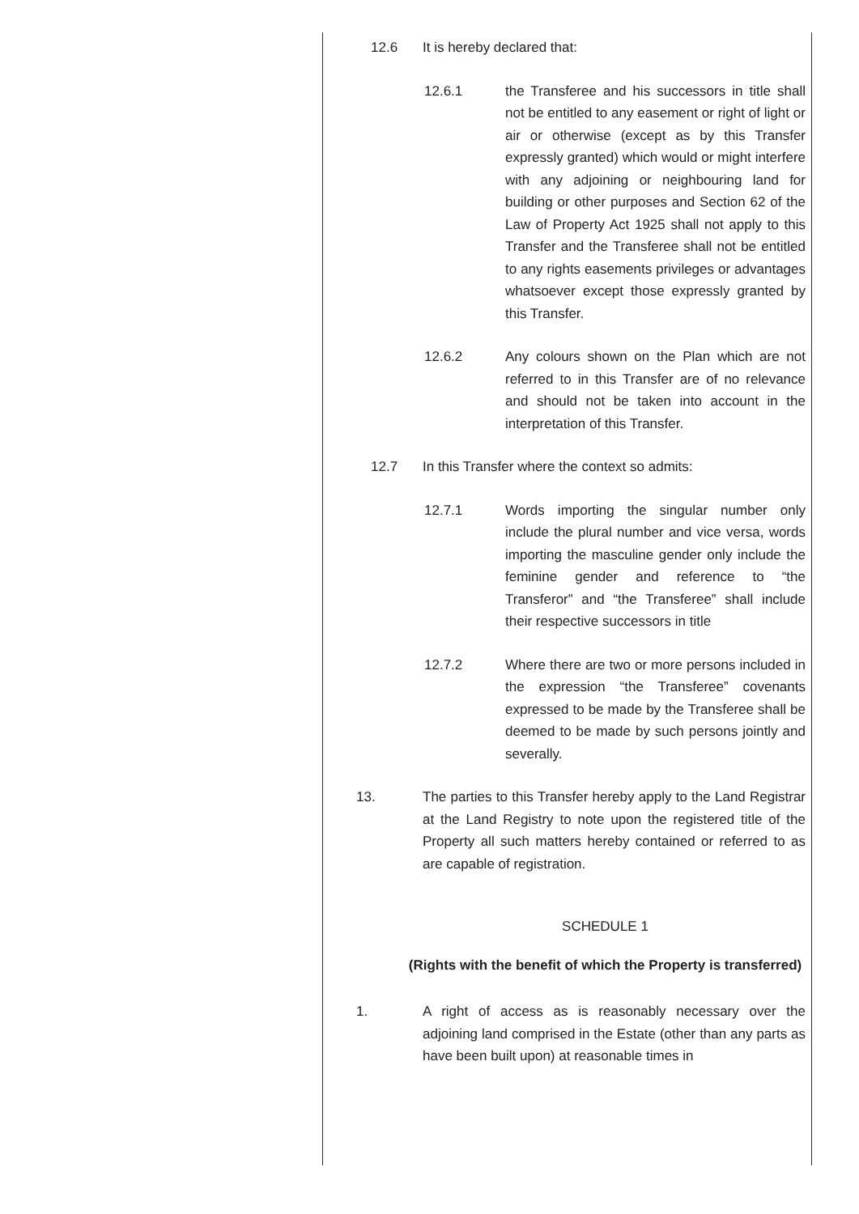12.6 It is hereby declared that:
12.6.1 the Transferee and his successors in title shall not be entitled to any easement or right of light or air or otherwise (except as by this Transfer expressly granted) which would or might interfere with any adjoining or neighbouring land for building or other purposes and Section 62 of the Law of Property Act 1925 shall not apply to this Transfer and the Transferee shall not be entitled to any rights easements privileges or advantages whatsoever except those expressly granted by this Transfer.
12.6.2 Any colours shown on the Plan which are not referred to in this Transfer are of no relevance and should not be taken into account in the interpretation of this Transfer.
12.7 In this Transfer where the context so admits:
12.7.1 Words importing the singular number only include the plural number and vice versa, words importing the masculine gender only include the feminine gender and reference to “the Transferor” and “the Transferee” shall include their respective successors in title
12.7.2 Where there are two or more persons included in the expression “the Transferee” covenants expressed to be made by the Transferee shall be deemed to be made by such persons jointly and severally.
13. The parties to this Transfer hereby apply to the Land Registrar at the Land Registry to note upon the registered title of the Property all such matters hereby contained or referred to as are capable of registration.
SCHEDULE 1
(Rights with the benefit of which the Property is transferred)
1. A right of access as is reasonably necessary over the adjoining land comprised in the Estate (other than any parts as have been built upon) at reasonable times in